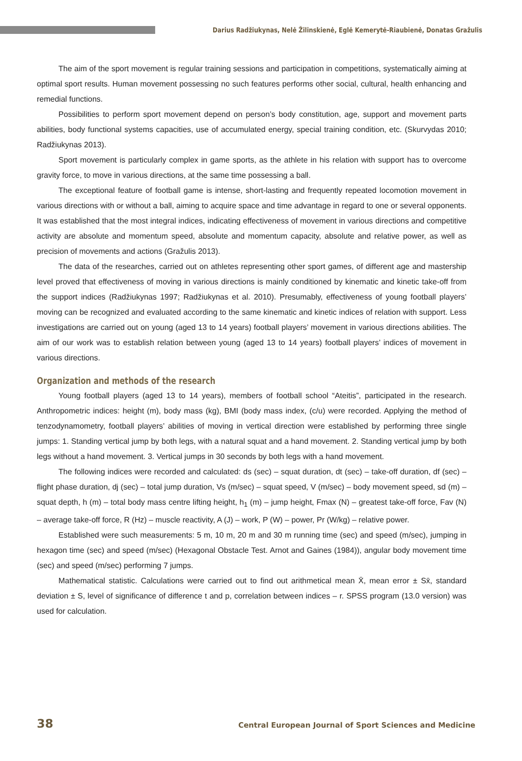Darius Radžiukynas, Nelė Žilinskienė, Eglė Kemerytė-Riaubienė, Donatas Gražulis
The aim of the sport movement is regular training sessions and participation in competitions, systematically aiming at optimal sport results. Human movement possessing no such features performs other social, cultural, health enhancing and remedial functions.
Possibilities to perform sport movement depend on person’s body constitution, age, support and movement parts abilities, body functional systems capacities, use of accumulated energy, special training condition, etc. (Skurvydas 2010; Radžiukynas 2013).
Sport movement is particularly complex in game sports, as the athlete in his relation with support has to overcome gravity force, to move in various directions, at the same time possessing a ball.
The exceptional feature of football game is intense, short-lasting and frequently repeated locomotion movement in various directions with or without a ball, aiming to acquire space and time advantage in regard to one or several opponents. It was established that the most integral indices, indicating effectiveness of movement in various directions and competitive activity are absolute and momentum speed, absolute and momentum capacity, absolute and relative power, as well as precision of movements and actions (Gražulis 2013).
The data of the researches, carried out on athletes representing other sport games, of different age and mastership level proved that effectiveness of moving in various directions is mainly conditioned by kinematic and kinetic take-off from the support indices (Radžiukynas 1997; Radžiukynas et al. 2010). Presumably, effectiveness of young football players’ moving can be recognized and evaluated according to the same kinematic and kinetic indices of relation with support. Less investigations are carried out on young (aged 13 to 14 years) football players’ movement in various directions abilities. The aim of our work was to establish relation between young (aged 13 to 14 years) football players’ indices of movement in various directions.
Organization and methods of the research
Young football players (aged 13 to 14 years), members of football school “Ateitis”, participated in the research. Anthropometric indices: height (m), body mass (kg), BMI (body mass index, (c/u) were recorded. Applying the method of tenzodynamometry, football players’ abilities of moving in vertical direction were established by performing three single jumps: 1. Standing vertical jump by both legs, with a natural squat and a hand movement. 2. Standing vertical jump by both legs without a hand movement. 3. Vertical jumps in 30 seconds by both legs with a hand movement.
The following indices were recorded and calculated: ds (sec) – squat duration, dt (sec) – take-off duration, df (sec) – flight phase duration, dj (sec) – total jump duration, Vs (m/sec) – squat speed, V (m/sec) – body movement speed, sd (m) – squat depth, h (m) – total body mass centre lifting height, h<sub>1</sub> (m) – jump height, Fmax (N) – greatest take-off force, Fav (N) – average take-off force, R (Hz) – muscle reactivity, A (J) – work, P (W) – power, Pr (W/kg) – relative power.
Established were such measurements: 5 m, 10 m, 20 m and 30 m running time (sec) and speed (m/sec), jumping in hexagon time (sec) and speed (m/sec) (Hexagonal Obstacle Test. Arnot and Gaines (1984)), angular body movement time (sec) and speed (m/sec) performing 7 jumps.
Mathematical statistic. Calculations were carried out to find out arithmetical mean X̄, mean error ± Sx̄, standard deviation ± S, level of significance of difference t and p, correlation between indices – r. SPSS program (13.0 version) was used for calculation.
38 Central European Journal of Sport Sciences and Medicine